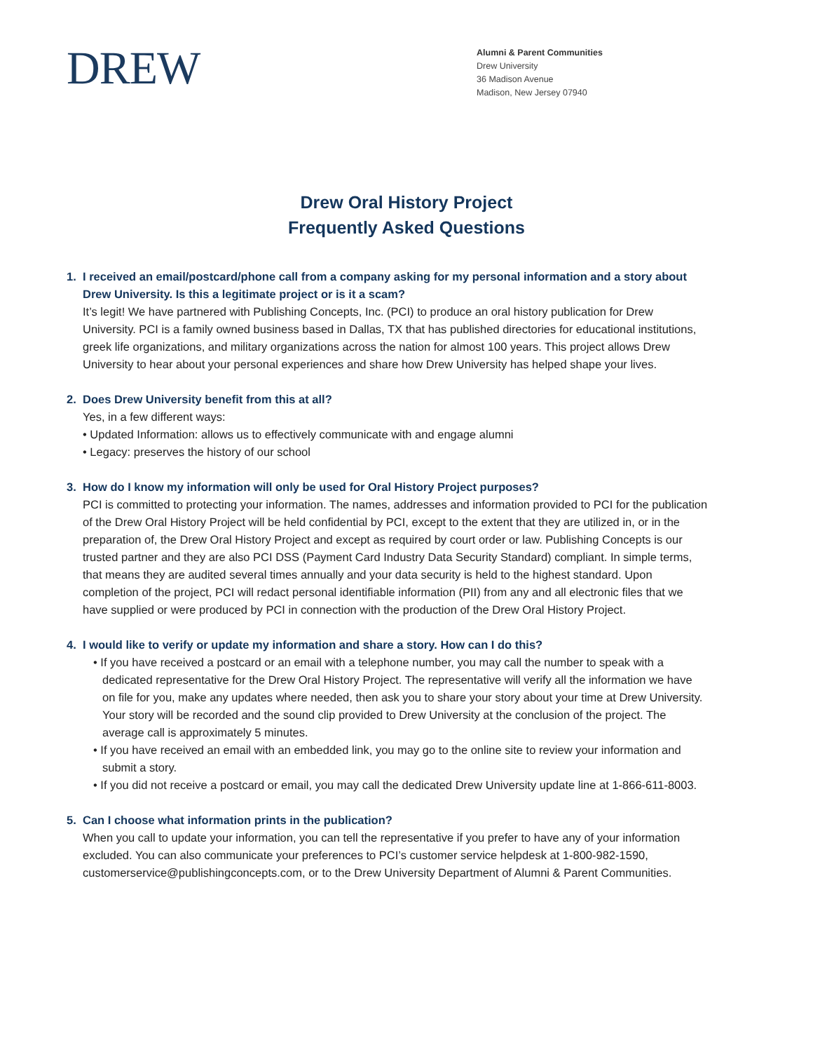DREW
Alumni & Parent Communities
Drew University
36 Madison Avenue
Madison, New Jersey 07940
Drew Oral History Project
Frequently Asked Questions
1. I received an email/postcard/phone call from a company asking for my personal information and a story about Drew University. Is this a legitimate project or is it a scam?
It’s legit! We have partnered with Publishing Concepts, Inc. (PCI) to produce an oral history publication for Drew University. PCI is a family owned business based in Dallas, TX that has published directories for educational institutions, greek life organizations, and military organizations across the nation for almost 100 years. This project allows Drew University to hear about your personal experiences and share how Drew University has helped shape your lives.
2. Does Drew University benefit from this at all?
Yes, in a few different ways:
• Updated Information: allows us to effectively communicate with and engage alumni
• Legacy: preserves the history of our school
3. How do I know my information will only be used for Oral History Project purposes?
PCI is committed to protecting your information. The names, addresses and information provided to PCI for the publication of the Drew Oral History Project will be held confidential by PCI, except to the extent that they are utilized in, or in the preparation of, the Drew Oral History Project and except as required by court order or law. Publishing Concepts is our trusted partner and they are also PCI DSS (Payment Card Industry Data Security Standard) compliant. In simple terms, that means they are audited several times annually and your data security is held to the highest standard. Upon completion of the project, PCI will redact personal identifiable information (PII) from any and all electronic files that we have supplied or were produced by PCI in connection with the production of the Drew Oral History Project.
4. I would like to verify or update my information and share a story. How can I do this?
• If you have received a postcard or an email with a telephone number, you may call the number to speak with a dedicated representative for the Drew Oral History Project. The representative will verify all the information we have on file for you, make any updates where needed, then ask you to share your story about your time at Drew University. Your story will be recorded and the sound clip provided to Drew University at the conclusion of the project. The average call is approximately 5 minutes.
• If you have received an email with an embedded link, you may go to the online site to review your information and submit a story.
• If you did not receive a postcard or email, you may call the dedicated Drew University update line at 1-866-611-8003.
5. Can I choose what information prints in the publication?
When you call to update your information, you can tell the representative if you prefer to have any of your information excluded. You can also communicate your preferences to PCI’s customer service helpdesk at 1-800-982-1590, customerservice@publishingconcepts.com, or to the Drew University Department of Alumni & Parent Communities.